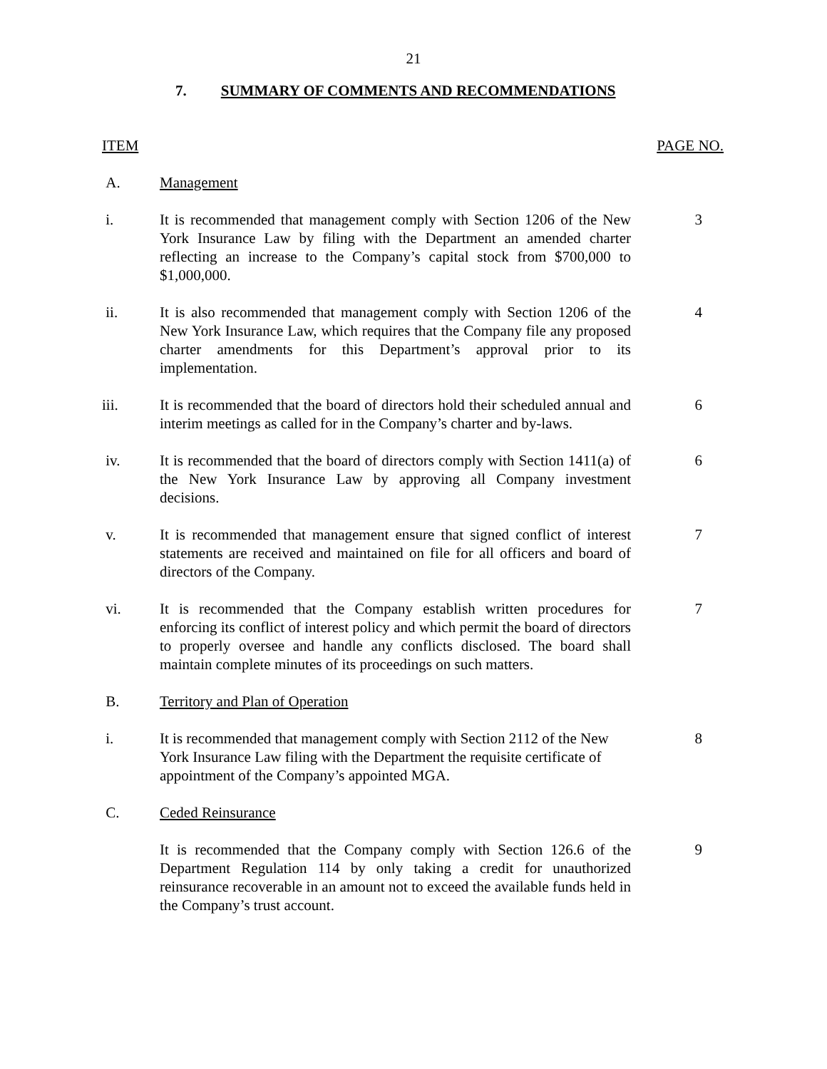21
7. SUMMARY OF COMMENTS AND RECOMMENDATIONS
ITEM PAGE NO.
A. Management
i. It is recommended that management comply with Section 1206 of the New York Insurance Law by filing with the Department an amended charter reflecting an increase to the Company’s capital stock from $700,000 to $1,000,000.
3
ii. It is also recommended that management comply with Section 1206 of the New York Insurance Law, which requires that the Company file any proposed charter amendments for this Department’s approval prior to its implementation.
4
iii. It is recommended that the board of directors hold their scheduled annual and interim meetings as called for in the Company’s charter and by-laws.
6
iv. It is recommended that the board of directors comply with Section 1411(a) of the New York Insurance Law by approving all Company investment decisions.
6
v. It is recommended that management ensure that signed conflict of interest statements are received and maintained on file for all officers and board of directors of the Company.
7
vi. It is recommended that the Company establish written procedures for enforcing its conflict of interest policy and which permit the board of directors to properly oversee and handle any conflicts disclosed. The board shall maintain complete minutes of its proceedings on such matters.
7
B. Territory and Plan of Operation
i. It is recommended that management comply with Section 2112 of the New York Insurance Law filing with the Department the requisite certificate of appointment of the Company’s appointed MGA.
8
C. Ceded Reinsurance
It is recommended that the Company comply with Section 126.6 of the Department Regulation 114 by only taking a credit for unauthorized reinsurance recoverable in an amount not to exceed the available funds held in the Company’s trust account.
9